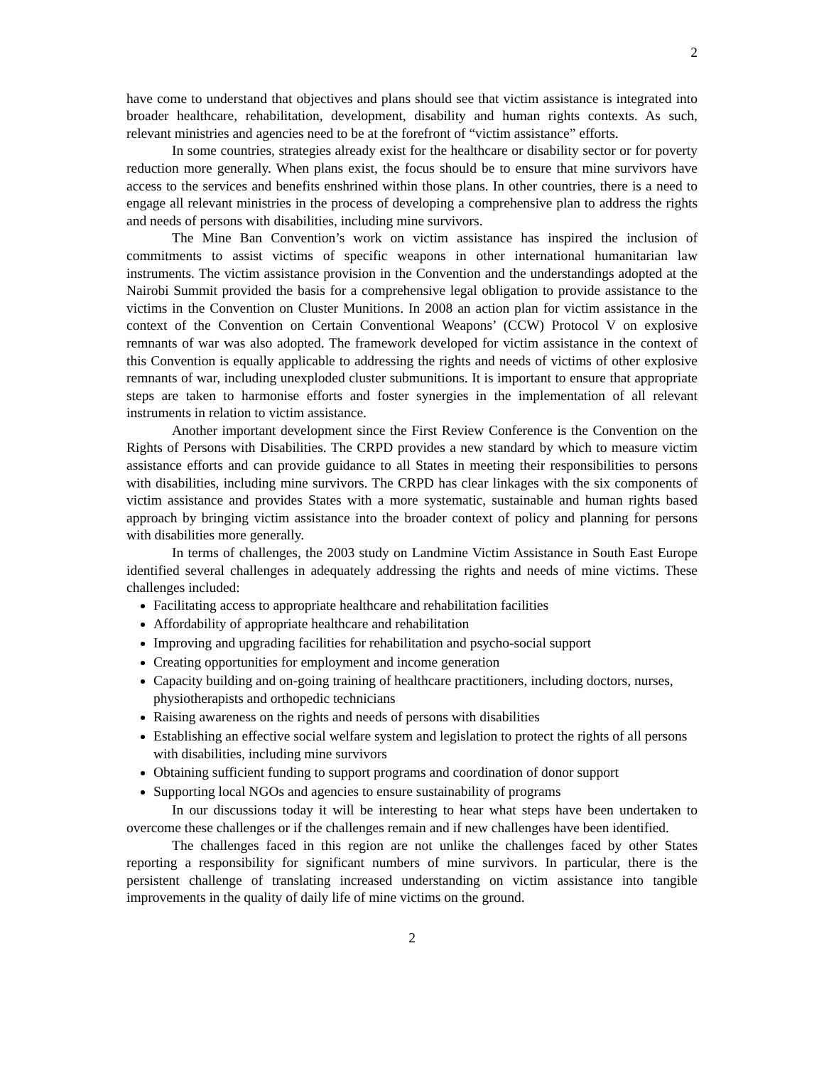2
have come to understand that objectives and plans should see that victim assistance is integrated into broader healthcare, rehabilitation, development, disability and human rights contexts. As such, relevant ministries and agencies need to be at the forefront of “victim assistance” efforts.
In some countries, strategies already exist for the healthcare or disability sector or for poverty reduction more generally. When plans exist, the focus should be to ensure that mine survivors have access to the services and benefits enshrined within those plans. In other countries, there is a need to engage all relevant ministries in the process of developing a comprehensive plan to address the rights and needs of persons with disabilities, including mine survivors.
The Mine Ban Convention’s work on victim assistance has inspired the inclusion of commitments to assist victims of specific weapons in other international humanitarian law instruments. The victim assistance provision in the Convention and the understandings adopted at the Nairobi Summit provided the basis for a comprehensive legal obligation to provide assistance to the victims in the Convention on Cluster Munitions. In 2008 an action plan for victim assistance in the context of the Convention on Certain Conventional Weapons’ (CCW) Protocol V on explosive remnants of war was also adopted. The framework developed for victim assistance in the context of this Convention is equally applicable to addressing the rights and needs of victims of other explosive remnants of war, including unexploded cluster submunitions. It is important to ensure that appropriate steps are taken to harmonise efforts and foster synergies in the implementation of all relevant instruments in relation to victim assistance.
Another important development since the First Review Conference is the Convention on the Rights of Persons with Disabilities. The CRPD provides a new standard by which to measure victim assistance efforts and can provide guidance to all States in meeting their responsibilities to persons with disabilities, including mine survivors. The CRPD has clear linkages with the six components of victim assistance and provides States with a more systematic, sustainable and human rights based approach by bringing victim assistance into the broader context of policy and planning for persons with disabilities more generally.
In terms of challenges, the 2003 study on Landmine Victim Assistance in South East Europe identified several challenges in adequately addressing the rights and needs of mine victims. These challenges included:
Facilitating access to appropriate healthcare and rehabilitation facilities
Affordability of appropriate healthcare and rehabilitation
Improving and upgrading facilities for rehabilitation and psycho-social support
Creating opportunities for employment and income generation
Capacity building and on-going training of healthcare practitioners, including doctors, nurses, physiotherapists and orthopedic technicians
Raising awareness on the rights and needs of persons with disabilities
Establishing an effective social welfare system and legislation to protect the rights of all persons with disabilities, including mine survivors
Obtaining sufficient funding to support programs and coordination of donor support
Supporting local NGOs and agencies to ensure sustainability of programs
In our discussions today it will be interesting to hear what steps have been undertaken to overcome these challenges or if the challenges remain and if new challenges have been identified.
The challenges faced in this region are not unlike the challenges faced by other States reporting a responsibility for significant numbers of mine survivors. In particular, there is the persistent challenge of translating increased understanding on victim assistance into tangible improvements in the quality of daily life of mine victims on the ground.
2